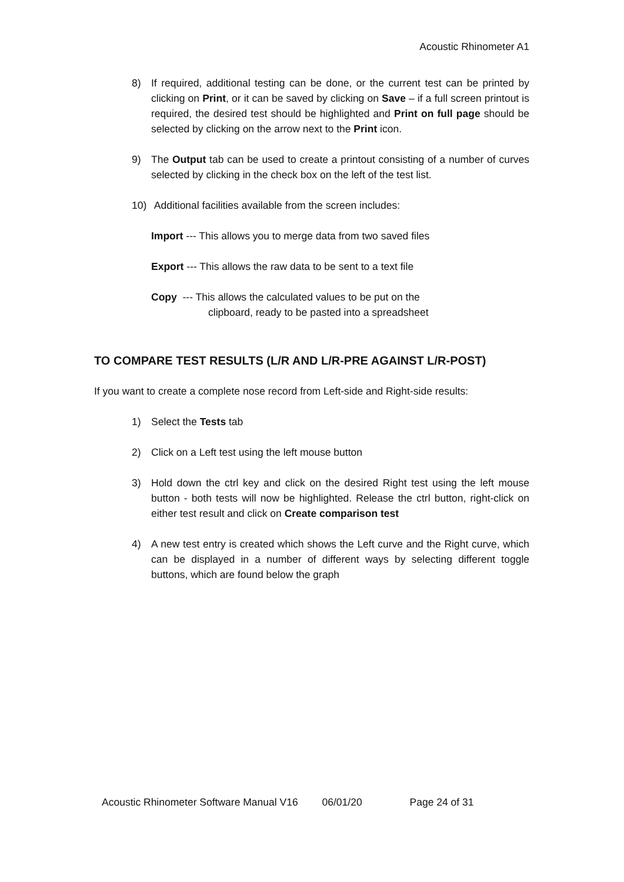Acoustic Rhinometer A1
8) If required, additional testing can be done, or the current test can be printed by clicking on Print, or it can be saved by clicking on Save – if a full screen printout is required, the desired test should be highlighted and Print on full page should be selected by clicking on the arrow next to the Print icon.
9) The Output tab can be used to create a printout consisting of a number of curves selected by clicking in the check box on the left of the test list.
10) Additional facilities available from the screen includes:
Import --- This allows you to merge data from two saved files
Export --- This allows the raw data to be sent to a text file
Copy --- This allows the calculated values to be put on the
clipboard, ready to be pasted into a spreadsheet
TO COMPARE TEST RESULTS (L/R AND L/R-PRE AGAINST L/R-POST)
If you want to create a complete nose record from Left-side and Right-side results:
1) Select the Tests tab
2) Click on a Left test using the left mouse button
3) Hold down the ctrl key and click on the desired Right test using the left mouse button - both tests will now be highlighted. Release the ctrl button, right-click on either test result and click on Create comparison test
4) A new test entry is created which shows the Left curve and the Right curve, which can be displayed in a number of different ways by selecting different toggle buttons, which are found below the graph
Acoustic Rhinometer Software Manual V16 06/01/20 Page 24 of 31